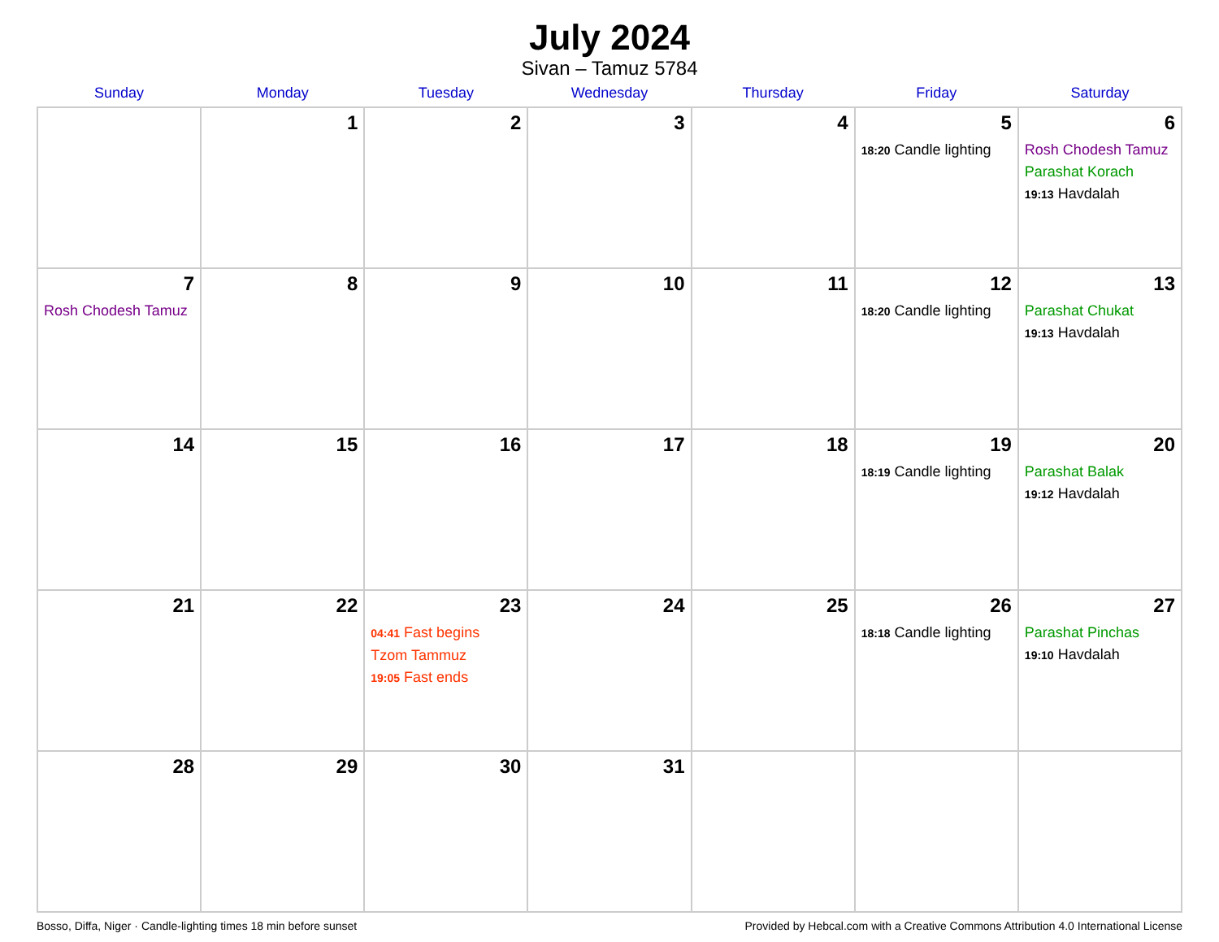July 2024
Sivan – Tamuz 5784
| Sunday | Monday | Tuesday | Wednesday | Thursday | Friday | Saturday |
| --- | --- | --- | --- | --- | --- | --- |
| | 1 | 2 | 3 | 4 | 5 18:20 Candle lighting | 6 Rosh Chodesh Tamuz Parashat Korach 19:13 Havdalah |
| 7 Rosh Chodesh Tamuz | 8 | 9 | 10 | 11 | 12 18:20 Candle lighting | 13 Parashat Chukat 19:13 Havdalah |
| 14 | 15 | 16 | 17 | 18 | 19 18:19 Candle lighting | 20 Parashat Balak 19:12 Havdalah |
| 21 | 22 | 23 04:41 Fast begins Tzom Tammuz 19:05 Fast ends | 24 | 25 | 26 18:18 Candle lighting | 27 Parashat Pinchas 19:10 Havdalah |
| 28 | 29 | 30 | 31 | | | |
Bosso, Diffa, Niger · Candle-lighting times 18 min before sunset Provided by Hebcal.com with a Creative Commons Attribution 4.0 International License